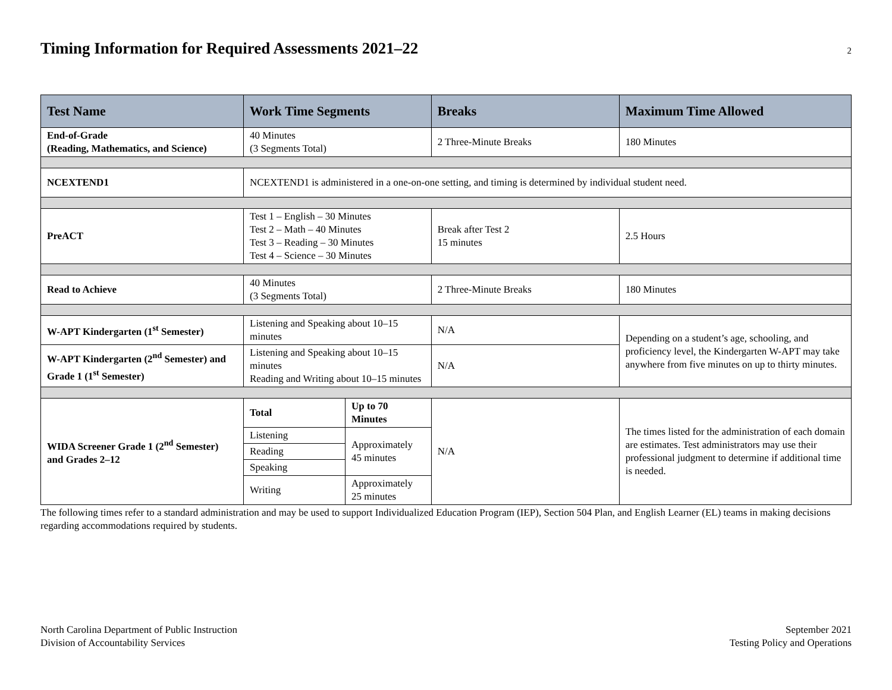Timing Information for Required Assessments 2021–22
2
| Test Name | Work Time Segments | | Breaks | Maximum Time Allowed |
| --- | --- | --- | --- | --- |
| End-of-Grade (Reading, Mathematics, and Science) | 40 Minutes (3 Segments Total) | | 2 Three-Minute Breaks | 180 Minutes |
| NCEXTEND1 | NCEXTEND1 is administered in a one-on-one setting, and timing is determined by individual student need. | | | |
| PreACT | Test 1 – English – 30 Minutes Test 2 – Math – 40 Minutes Test 3 – Reading – 30 Minutes Test 4 – Science – 30 Minutes | | Break after Test 2 15 minutes | 2.5 Hours |
| Read to Achieve | 40 Minutes (3 Segments Total) | | 2 Three-Minute Breaks | 180 Minutes |
| W-APT Kindergarten (1<sup>st</sup> Semester) | Listening and Speaking about 10–15 minutes | | N/A | Depending on a student’s age, schooling, and proficiency level, the Kindergarten W-APT may take anywhere from five minutes on up to thirty minutes. |
| W-APT Kindergarten (2<sup>nd</sup> Semester) and Grade 1 (1<sup>st</sup> Semester) | Listening and Speaking about 10–15 minutes Reading and Writing about 10–15 minutes | | N/A | |
| WIDA Screener Grade 1 (2<sup>nd</sup> Semester) and Grades 2–12 | Total | Up to 70 Minutes | N/A | The times listed for the administration of each domain are estimates. Test administrators may use their professional judgment to determine if additional time is needed. |
| | Listening | Approximately 45 minutes | | |
| | Reading | | | |
| | Speaking | | | |
| | Writing | Approximately 25 minutes | | |
The following times refer to a standard administration and may be used to support Individualized Education Program (IEP), Section 504 Plan, and English Learner (EL) teams in making decisions regarding accommodations required by students.
North Carolina Department of Public Instruction
Division of Accountability Services
September 2021
Testing Policy and Operations